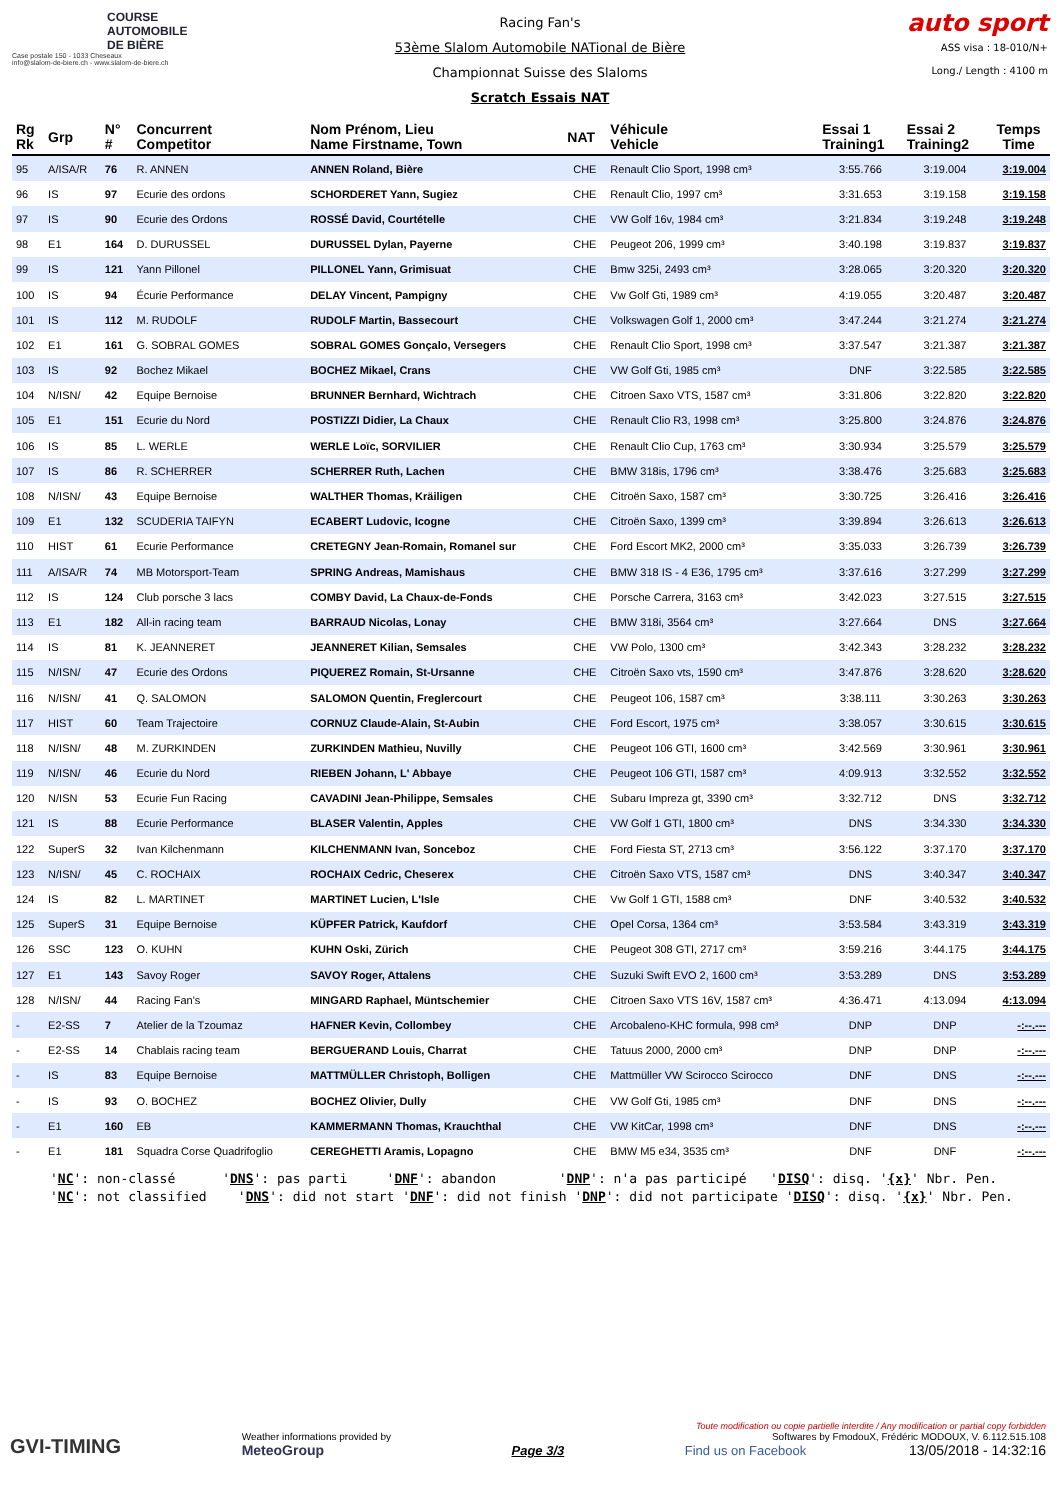COURSE
AUTOMOBILE
DE BIÈRE
Case postale 150 - 1033 Cheseaux
info@slalom-de-biere.ch - www.slalom-de-biere.ch
Racing Fan's
53ème Slalom Automobile NATional de Bière
Championnat Suisse des Slaloms
Scratch Essais NAT
auto sport
ASS visa : 18-010/N+
Long./ Length : 4100 m
| Rg Rk | Grp | N° # | Concurrent Competitor | Nom Prénom, Lieu Name Firstname, Town | NAT | Véhicule Vehicle | Essai 1 Training1 | Essai 2 Training2 | Temps Time |
| --- | --- | --- | --- | --- | --- | --- | --- | --- | --- |
| 95 | A/ISA/R | 76 | R. ANNEN | ANNEN Roland, Bière | CHE | Renault Clio Sport, 1998 cm³ | 3:55.766 | 3:19.004 | 3:19.004 |
| 96 | IS | 97 | Ecurie des ordons | SCHORDERET Yann, Sugiez | CHE | Renault Clio, 1997 cm³ | 3:31.653 | 3:19.158 | 3:19.158 |
| 97 | IS | 90 | Ecurie des Ordons | ROSSÉ David, Courtételle | CHE | VW Golf 16v, 1984 cm³ | 3:21.834 | 3:19.248 | 3:19.248 |
| 98 | E1 | 164 | D. DURUSSEL | DURUSSEL Dylan, Payerne | CHE | Peugeot 206, 1999 cm³ | 3:40.198 | 3:19.837 | 3:19.837 |
| 99 | IS | 121 | Yann Pillonel | PILLONEL Yann, Grimisuat | CHE | Bmw 325i, 2493 cm³ | 3:28.065 | 3:20.320 | 3:20.320 |
| 100 | IS | 94 | Écurie Performance | DELAY Vincent, Pampigny | CHE | Vw Golf Gti, 1989 cm³ | 4:19.055 | 3:20.487 | 3:20.487 |
| 101 | IS | 112 | M. RUDOLF | RUDOLF Martin, Bassecourt | CHE | Volkswagen Golf 1, 2000 cm³ | 3:47.244 | 3:21.274 | 3:21.274 |
| 102 | E1 | 161 | G. SOBRAL GOMES | SOBRAL GOMES Gonçalo, Versegers | CHE | Renault Clio Sport, 1998 cm³ | 3:37.547 | 3:21.387 | 3:21.387 |
| 103 | IS | 92 | Bochez Mikael | BOCHEZ Mikael, Crans | CHE | VW Golf Gti, 1985 cm³ | DNF | 3:22.585 | 3:22.585 |
| 104 | N/ISN/ | 42 | Equipe Bernoise | BRUNNER Bernhard, Wichtrach | CHE | Citroen Saxo VTS, 1587 cm³ | 3:31.806 | 3:22.820 | 3:22.820 |
| 105 | E1 | 151 | Ecurie du Nord | POSTIZZI Didier, La Chaux | CHE | Renault Clio R3, 1998 cm³ | 3:25.800 | 3:24.876 | 3:24.876 |
| 106 | IS | 85 | L. WERLE | WERLE Loïc, SORVILIER | CHE | Renault Clio Cup, 1763 cm³ | 3:30.934 | 3:25.579 | 3:25.579 |
| 107 | IS | 86 | R. SCHERRER | SCHERRER Ruth, Lachen | CHE | BMW 318is, 1796 cm³ | 3:38.476 | 3:25.683 | 3:25.683 |
| 108 | N/ISN/ | 43 | Equipe Bernoise | WALTHER Thomas, Kräiligen | CHE | Citroën Saxo, 1587 cm³ | 3:30.725 | 3:26.416 | 3:26.416 |
| 109 | E1 | 132 | SCUDERIA TAIFYN | ECABERT Ludovic, Icogne | CHE | Citroën Saxo, 1399 cm³ | 3:39.894 | 3:26.613 | 3:26.613 |
| 110 | HIST | 61 | Ecurie Performance | CRETEGNY Jean-Romain, Romanel sur | CHE | Ford Escort MK2, 2000 cm³ | 3:35.033 | 3:26.739 | 3:26.739 |
| 111 | A/ISA/R | 74 | MB Motorsport-Team | SPRING Andreas, Mamishaus | CHE | BMW 318 IS - 4 E36, 1795 cm³ | 3:37.616 | 3:27.299 | 3:27.299 |
| 112 | IS | 124 | Club porsche 3 lacs | COMBY David, La Chaux-de-Fonds | CHE | Porsche Carrera, 3163 cm³ | 3:42.023 | 3:27.515 | 3:27.515 |
| 113 | E1 | 182 | All-in racing team | BARRAUD Nicolas, Lonay | CHE | BMW 318i, 3564 cm³ | 3:27.664 | DNS | 3:27.664 |
| 114 | IS | 81 | K. JEANNERET | JEANNERET Kilian, Semsales | CHE | VW Polo, 1300 cm³ | 3:42.343 | 3:28.232 | 3:28.232 |
| 115 | N/ISN/ | 47 | Ecurie des Ordons | PIQUEREZ Romain, St-Ursanne | CHE | Citroën Saxo vts, 1590 cm³ | 3:47.876 | 3:28.620 | 3:28.620 |
| 116 | N/ISN/ | 41 | Q. SALOMON | SALOMON Quentin, Freglercourt | CHE | Peugeot 106, 1587 cm³ | 3:38.111 | 3:30.263 | 3:30.263 |
| 117 | HIST | 60 | Team Trajectoire | CORNUZ Claude-Alain, St-Aubin | CHE | Ford Escort, 1975 cm³ | 3:38.057 | 3:30.615 | 3:30.615 |
| 118 | N/ISN/ | 48 | M. ZURKINDEN | ZURKINDEN Mathieu, Nuvilly | CHE | Peugeot 106 GTI, 1600 cm³ | 3:42.569 | 3:30.961 | 3:30.961 |
| 119 | N/ISN/ | 46 | Ecurie du Nord | RIEBEN Johann, L' Abbaye | CHE | Peugeot 106 GTI, 1587 cm³ | 4:09.913 | 3:32.552 | 3:32.552 |
| 120 | N/ISN | 53 | Ecurie Fun Racing | CAVADINI Jean-Philippe, Semsales | CHE | Subaru Impreza gt, 3390 cm³ | 3:32.712 | DNS | 3:32.712 |
| 121 | IS | 88 | Ecurie Performance | BLASER Valentin, Apples | CHE | VW Golf 1 GTI, 1800 cm³ | DNS | 3:34.330 | 3:34.330 |
| 122 | SuperS | 32 | Ivan Kilchenmann | KILCHENMANN Ivan, Sonceboz | CHE | Ford Fiesta ST, 2713 cm³ | 3:56.122 | 3:37.170 | 3:37.170 |
| 123 | N/ISN/ | 45 | C. ROCHAIX | ROCHAIX Cedric, Cheserex | CHE | Citroën Saxo VTS, 1587 cm³ | DNS | 3:40.347 | 3:40.347 |
| 124 | IS | 82 | L. MARTINET | MARTINET Lucien, L'Isle | CHE | Vw Golf 1 GTI, 1588 cm³ | DNF | 3:40.532 | 3:40.532 |
| 125 | SuperS | 31 | Equipe Bernoise | KÜPFER Patrick, Kaufdorf | CHE | Opel Corsa, 1364 cm³ | 3:53.584 | 3:43.319 | 3:43.319 |
| 126 | SSC | 123 | O. KUHN | KUHN Oski, Zürich | CHE | Peugeot 308 GTI, 2717 cm³ | 3:59.216 | 3:44.175 | 3:44.175 |
| 127 | E1 | 143 | Savoy Roger | SAVOY Roger, Attalens | CHE | Suzuki Swift EVO 2, 1600 cm³ | 3:53.289 | DNS | 3:53.289 |
| 128 | N/ISN/ | 44 | Racing Fan's | MINGARD Raphael, Müntschemier | CHE | Citroen Saxo VTS 16V, 1587 cm³ | 4:36.471 | 4:13.094 | 4:13.094 |
| - | E2-SS | 7 | Atelier de la Tzoumaz | HAFNER Kevin, Collombey | CHE | Arcobaleno-KHC formula, 998 cm³ | DNP | DNP | -:--.--- |
| - | E2-SS | 14 | Chablais racing team | BERGUERAND Louis, Charrat | CHE | Tatuus 2000, 2000 cm³ | DNP | DNP | -:--.--- |
| - | IS | 83 | Equipe Bernoise | MATTMÜLLER Christoph, Bolligen | CHE | Mattmüller VW Scirocco Scirocco | DNF | DNS | -:--.--- |
| - | IS | 93 | O. BOCHEZ | BOCHEZ Olivier, Dully | CHE | VW Golf Gti, 1985 cm³ | DNF | DNS | -:--.--- |
| - | E1 | 160 | EB | KAMMERMANN Thomas, Krauchthal | CHE | VW KitCar, 1998 cm³ | DNF | DNS | -:--.--- |
| - | E1 | 181 | Squadra Corse Quadrifoglio | CEREGHETTI Aramis, Lopagno | CHE | BMW M5 e34, 3535 cm³ | DNF | DNF | -:--.--- |
'NC': non-classé 'DNS': pas parti 'DNF': abandon 'DNP': n'a pas participé 'DISQ': disq. '{x}' Nbr. Pen. 'NC': not classified 'DNS': did not start 'DNF': did not finish 'DNP': did not participate 'DISQ': disq. '{x}' Nbr. Pen.
GVI-TIMING
Weather informations provided by
MeteoGroup
Page 3/3
Toute modification ou copie partielle interdite / Any modification or partial copy forbidden
Softwares by FmodouX, Frédéric MODOUX, V. 6.112.515.108
Find us on Facebook 13/05/2018 - 14:32:16